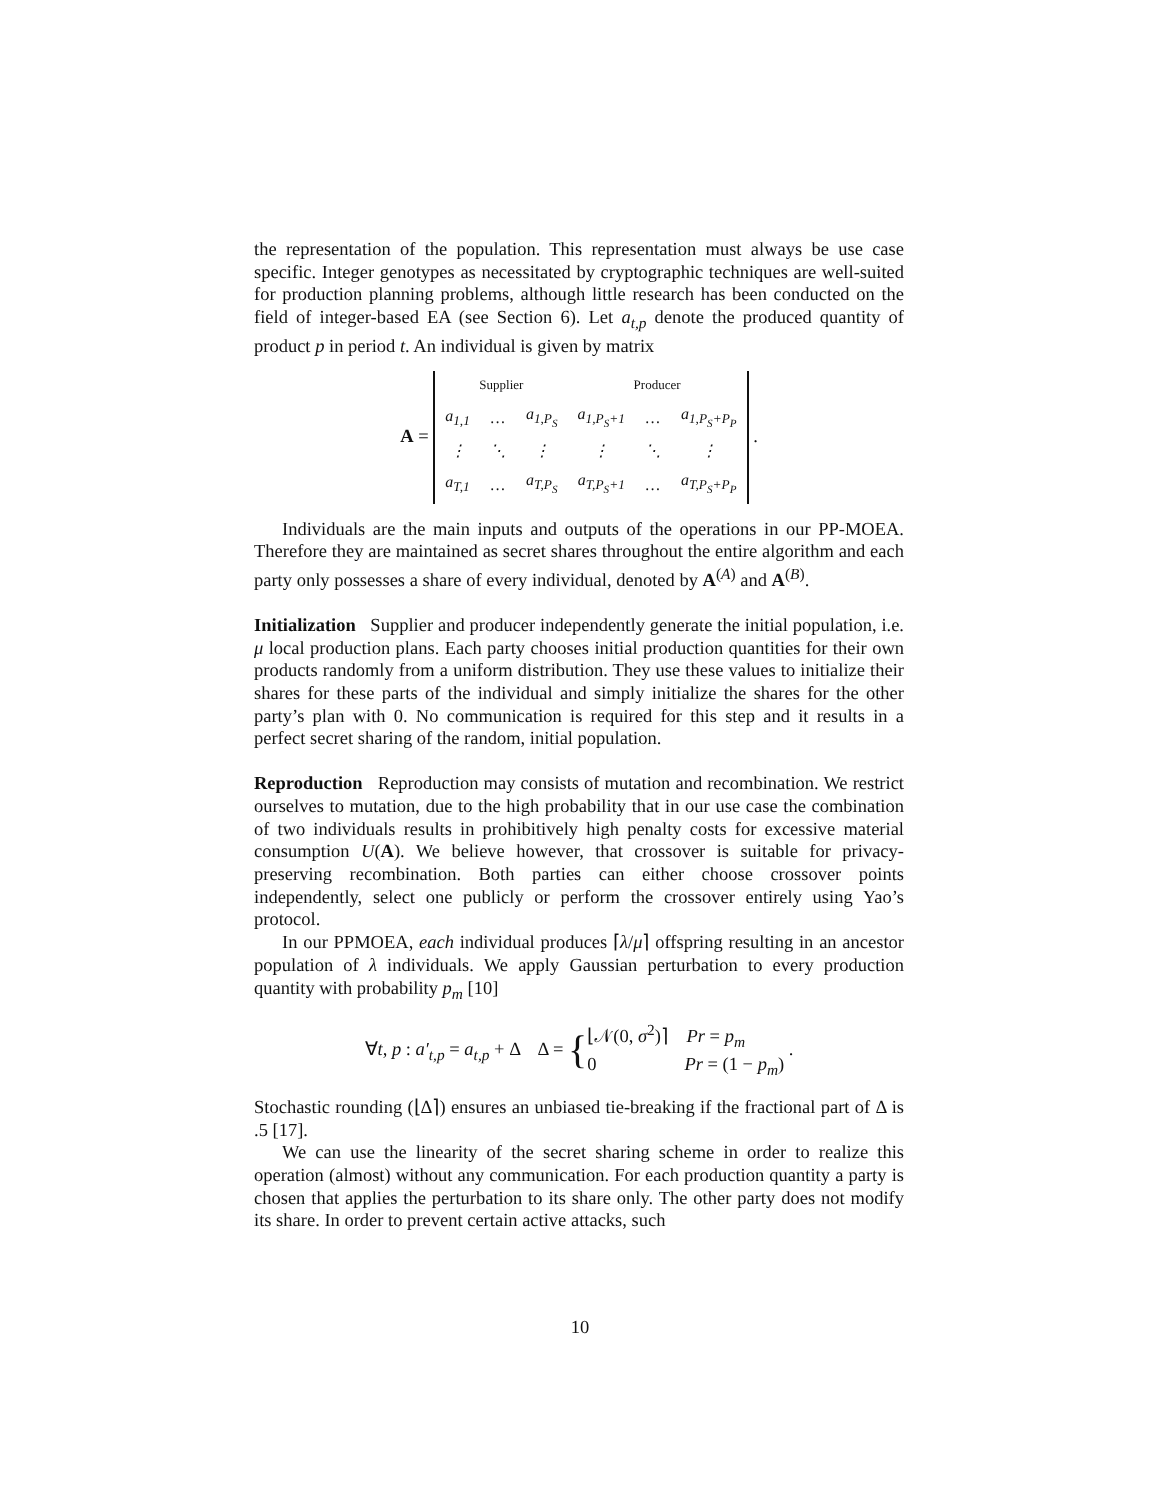the representation of the population. This representation must always be use case specific. Integer genotypes as necessitated by cryptographic techniques are well-suited for production planning problems, although little research has been conducted on the field of integer-based EA (see Section 6). Let a<sub>t,p</sub> denote the produced quantity of product p in period t. An individual is given by matrix
A =
| Supplier | | | Producer | | |
| a<sub>1,1</sub> | … | a<sub>1,P<sub>S</sub></sub> | a<sub>1,P<sub>S</sub>+1</sub> | … | a<sub>1,P<sub>S</sub>+P<sub>P</sub></sub> |
| ⋮ | ⋱ | ⋮ | ⋮ | ⋱ | ⋮ |
| a<sub>T,1</sub> | … | a<sub>T,P<sub>S</sub></sub> | a<sub>T,P<sub>S</sub>+1</sub> | … | a<sub>T,P<sub>S</sub>+P<sub>P</sub></sub> |
.
Individuals are the main inputs and outputs of the operations in our PP-MOEA. Therefore they are maintained as secret shares throughout the entire algorithm and each party only possesses a share of every individual, denoted by A<sup>(A)</sup> and A<sup>(B)</sup>.
Initialization Supplier and producer independently generate the initial population, i.e. μ local production plans. Each party chooses initial production quantities for their own products randomly from a uniform distribution. They use these values to initialize their shares for these parts of the individual and simply initialize the shares for the other party’s plan with 0. No communication is required for this step and it results in a perfect secret sharing of the random, initial population.
Reproduction Reproduction may consists of mutation and recombination. We restrict ourselves to mutation, due to the high probability that in our use case the combination of two individuals results in prohibitively high penalty costs for excessive material consumption U(A). We believe however, that crossover is suitable for privacy-preserving recombination. Both parties can either choose crossover points independently, select one publicly or perform the crossover entirely using Yao’s protocol.
In our PPMOEA, each individual produces ⌈λ/μ⌉ offspring resulting in an ancestor population of λ individuals. We apply Gaussian perturbation to every production quantity with probability p<sub>m</sub> [10]
∀t, p : a′<sub>t,p</sub> = a<sub>t,p</sub> + Δ Δ = {⌊𝒩(0, σ<sup>2</sup>)⌉ Pr = p<sub>m</sub>
0 Pr = (1 − p<sub>m</sub>) .
Stochastic rounding (⌊Δ⌉) ensures an unbiased tie-breaking if the fractional part of Δ is .5 [17].
We can use the linearity of the secret sharing scheme in order to realize this operation (almost) without any communication. For each production quantity a party is chosen that applies the perturbation to its share only. The other party does not modify its share. In order to prevent certain active attacks, such
10